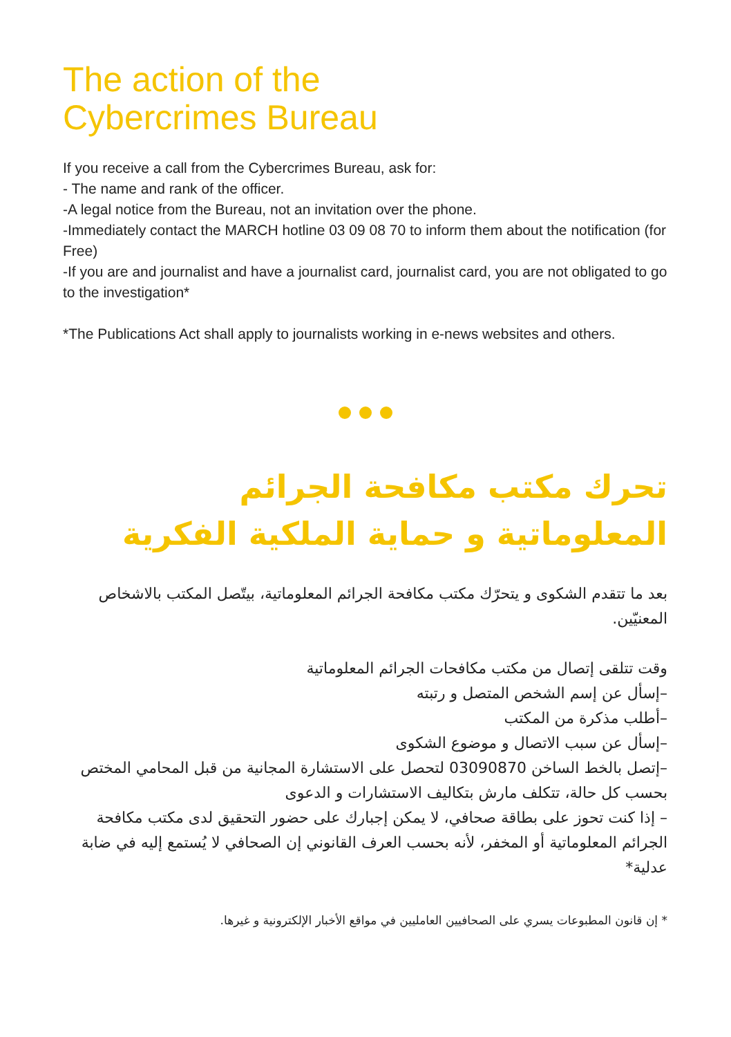The action of the
Cybercrimes Bureau
If you receive a call from the Cybercrimes Bureau, ask for:
- The name and rank of the officer.
-A legal notice from the Bureau, not an invitation over the phone.
-Immediately contact the MARCH hotline 03 09 08 70 to inform them about the notification (for Free)
-If you are and journalist and have a journalist card, journalist card, you are not obligated to go to the investigation*
*The Publications Act shall apply to journalists working in e-news websites and others.
تحرك مكتب مكافحة الجرائم
المعلوماتية و حماية الملكية الفكرية
بعد ما تتقدم الشكوى و يتحرّك مكتب مكافحة الجرائم المعلوماتية، بيتّصل المكتب بالاشخاص المعنيّين.
وقت تتلقى إتصال من مكتب مكافحات الجرائم المعلوماتية
–إسأل عن إسم الشخص المتصل و رتبته
–أطلب مذكرة من المكتب
–إسأل عن سبب الاتصال و موضوع الشكوى
–إتصل بالخط الساخن 03090870 لتحصل على الاستشارة المجانية من قبل المحامي المختص
بحسب كل حالة، تتكلف مارش بتكاليف الاستشارات و الدعوى
– إذا كنت تحوز على بطاقة صحافي، لا يمكن إجبارك على حضور التحقيق لدى مكتب مكافحة الجرائم المعلوماتية أو المخفر، لأنه بحسب العرف القانوني إن الصحافي لا يُستمع إليه في ضابة عدلية*
* إن قانون المطبوعات يسري على الصحافيين العامليين في مواقع الأخبار الإلكترونية و غيرها.